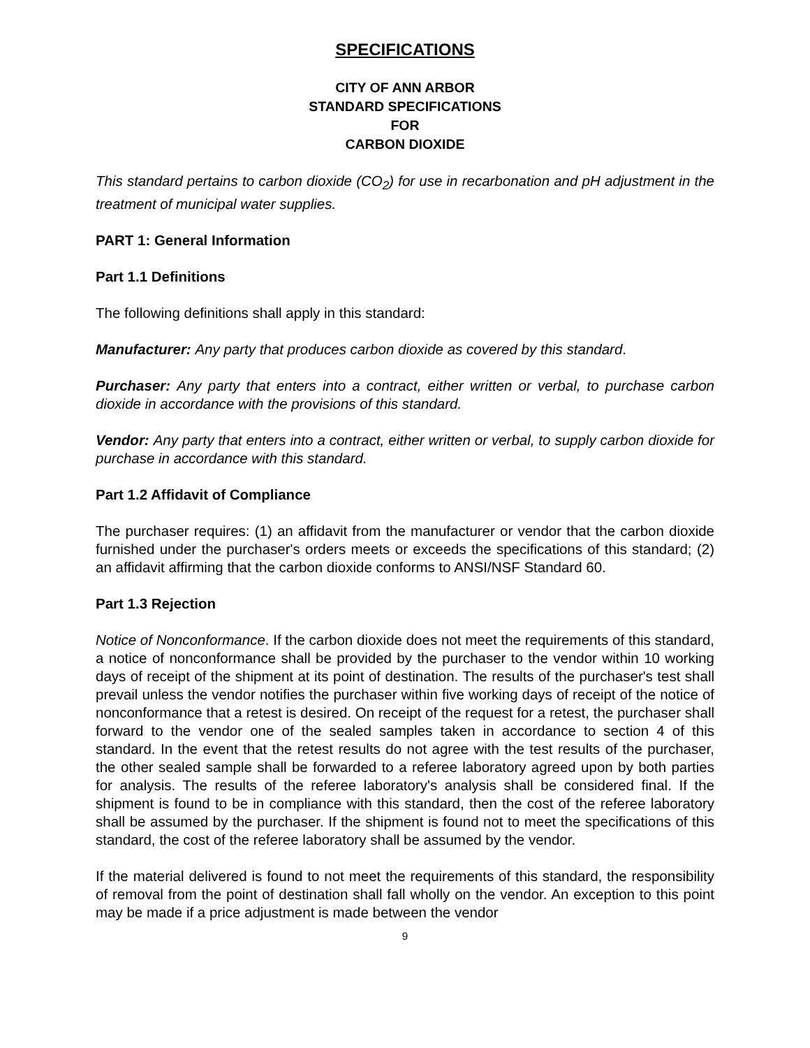SPECIFICATIONS
CITY OF ANN ARBOR
STANDARD SPECIFICATIONS
FOR
CARBON DIOXIDE
This standard pertains to carbon dioxide (CO<sub>2</sub>) for use in recarbonation and pH adjustment in the treatment of municipal water supplies.
PART 1: General Information
Part 1.1 Definitions
The following definitions shall apply in this standard:
Manufacturer: Any party that produces carbon dioxide as covered by this standard.
Purchaser: Any party that enters into a contract, either written or verbal, to purchase carbon dioxide in accordance with the provisions of this standard.
Vendor: Any party that enters into a contract, either written or verbal, to supply carbon dioxide for purchase in accordance with this standard.
Part 1.2 Affidavit of Compliance
The purchaser requires: (1) an affidavit from the manufacturer or vendor that the carbon dioxide furnished under the purchaser's orders meets or exceeds the specifications of this standard; (2) an affidavit affirming that the carbon dioxide conforms to ANSI/NSF Standard 60.
Part 1.3 Rejection
Notice of Nonconformance. If the carbon dioxide does not meet the requirements of this standard, a notice of nonconformance shall be provided by the purchaser to the vendor within 10 working days of receipt of the shipment at its point of destination. The results of the purchaser's test shall prevail unless the vendor notifies the purchaser within five working days of receipt of the notice of nonconformance that a retest is desired. On receipt of the request for a retest, the purchaser shall forward to the vendor one of the sealed samples taken in accordance to section 4 of this standard. In the event that the retest results do not agree with the test results of the purchaser, the other sealed sample shall be forwarded to a referee laboratory agreed upon by both parties for analysis. The results of the referee laboratory's analysis shall be considered final. If the shipment is found to be in compliance with this standard, then the cost of the referee laboratory shall be assumed by the purchaser. If the shipment is found not to meet the specifications of this standard, the cost of the referee laboratory shall be assumed by the vendor.
If the material delivered is found to not meet the requirements of this standard, the responsibility of removal from the point of destination shall fall wholly on the vendor. An exception to this point may be made if a price adjustment is made between the vendor
9